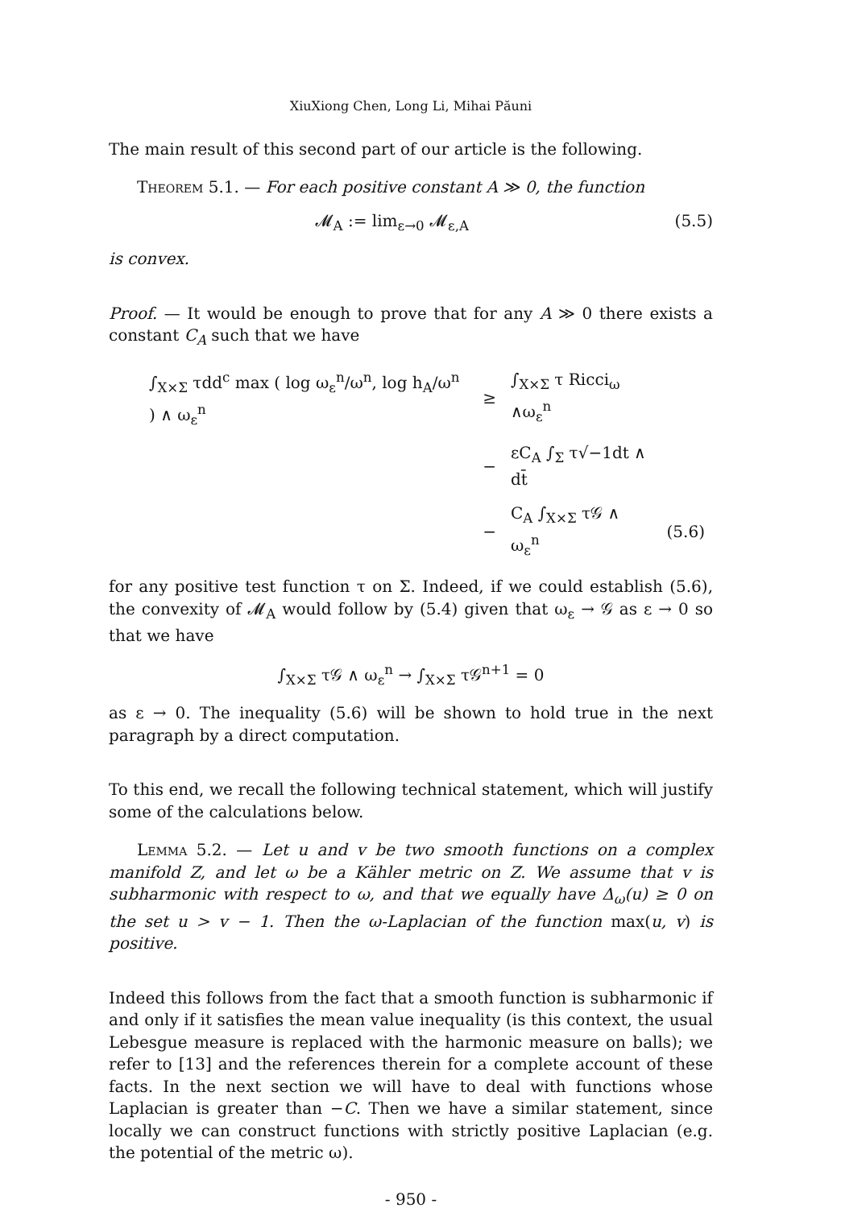XiuXiong Chen, Long Li, Mihai Păuni
The main result of this second part of our article is the following.
Theorem 5.1. — For each positive constant A ≫ 0, the function
𝓜<sub>A</sub> := lim<sub>ε→0</sub> 𝓜<sub>ε,A</sub> (5.5)
is convex.
Proof. — It would be enough to prove that for any A ≫ 0 there exists a constant C<sub>A</sub> such that we have
| ∫<sub>X×Σ</sub> τdd<sup>c</sup> max ( log ω<sub>ε</sub><sup>n</sup>/ω<sup>n</sup>, log h<sub>A</sub>/ω<sup>n</sup> ) ∧ ω<sub>ε</sub><sup>n</sup> | ≥ | ∫<sub>X×Σ</sub> τ Ricci<sub>ω</sub> ∧ω<sub>ε</sub><sup>n</sup> | |
| | − | εC<sub>A</sub> ∫<sub>Σ</sub> τ√−1dt ∧ dt̄ | |
| | − | C<sub>A</sub> ∫<sub>X×Σ</sub> τ𝒢 ∧ ω<sub>ε</sub><sup>n</sup> | (5.6) |
for any positive test function τ on Σ. Indeed, if we could establish (5.6), the convexity of 𝓜<sub>A</sub> would follow by (5.4) given that ω<sub>ε</sub> → 𝒢 as ε → 0 so that we have
∫<sub>X×Σ</sub> τ𝒢 ∧ ω<sub>ε</sub><sup>n</sup> → ∫<sub>X×Σ</sub> τ𝒢<sup>n+1</sup> = 0
as ε → 0. The inequality (5.6) will be shown to hold true in the next paragraph by a direct computation.
To this end, we recall the following technical statement, which will justify some of the calculations below.
Lemma 5.2. — Let u and v be two smooth functions on a complex manifold Z, and let ω be a Kähler metric on Z. We assume that v is subharmonic with respect to ω, and that we equally have Δ<sub>ω</sub>(u) ≥ 0 on the set u > v − 1. Then the ω-Laplacian of the function max(u, v) is positive.
Indeed this follows from the fact that a smooth function is subharmonic if and only if it satisfies the mean value inequality (is this context, the usual Lebesgue measure is replaced with the harmonic measure on balls); we refer to [13] and the references therein for a complete account of these facts. In the next section we will have to deal with functions whose Laplacian is greater than −C. Then we have a similar statement, since locally we can construct functions with strictly positive Laplacian (e.g. the potential of the metric ω).
- 950 -